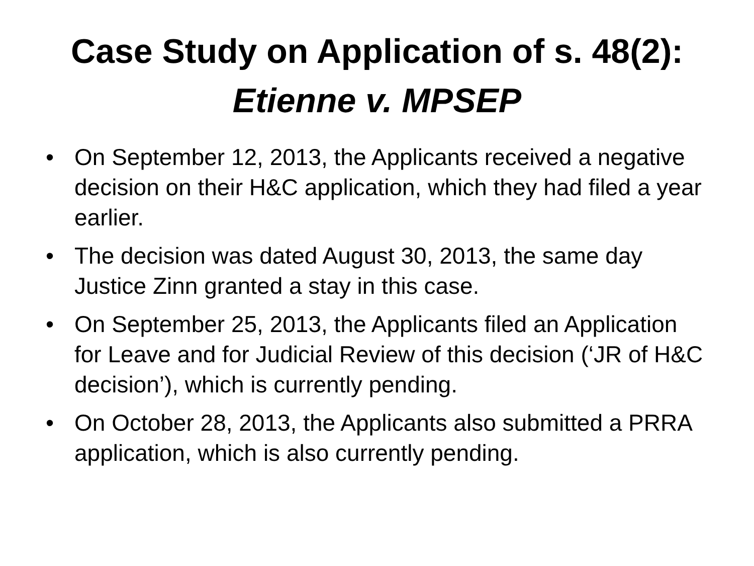Case Study on Application of s. 48(2):
Etienne v. MPSEP
• On September 12, 2013, the Applicants received a negative decision on their H&C application, which they had filed a year earlier.
• The decision was dated August 30, 2013, the same day Justice Zinn granted a stay in this case.
• On September 25, 2013, the Applicants filed an Application for Leave and for Judicial Review of this decision (‘JR of H&C decision’), which is currently pending.
• On October 28, 2013, the Applicants also submitted a PRRA application, which is also currently pending.